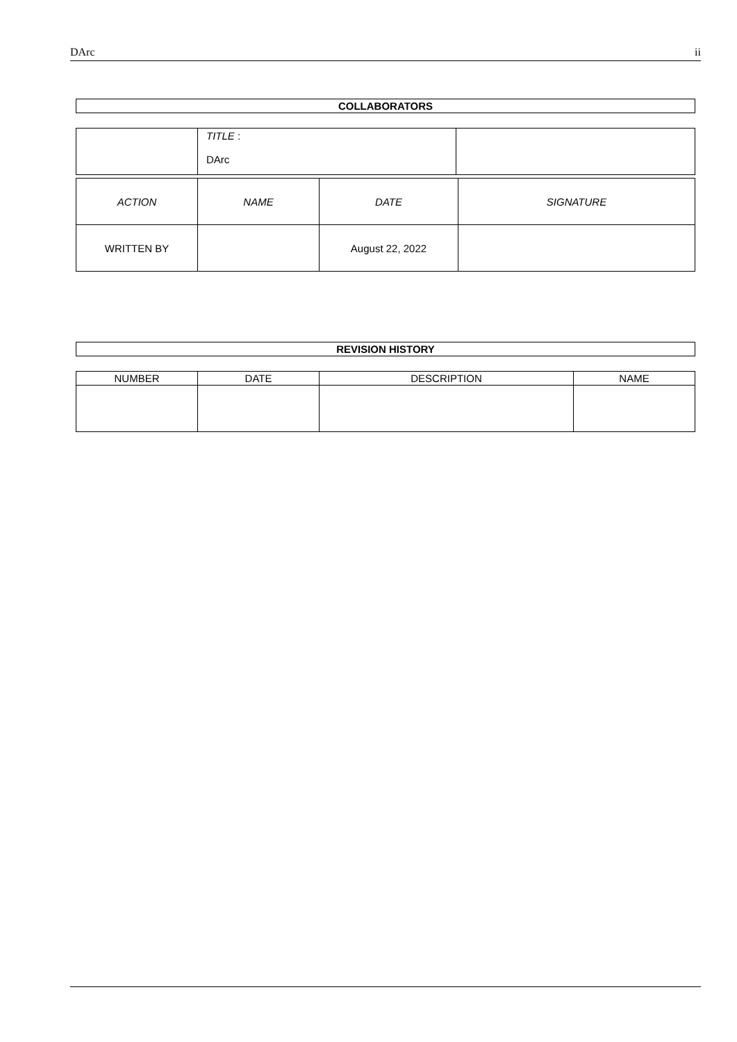DArc ii
COLLABORATORS
| | TITLE : DArc | |
| ACTION | NAME | DATE | SIGNATURE |
| --- | --- | --- | --- |
| WRITTEN BY | | August 22, 2022 | |
REVISION HISTORY
| NUMBER | DATE | DESCRIPTION | NAME |
| --- | --- | --- | --- |